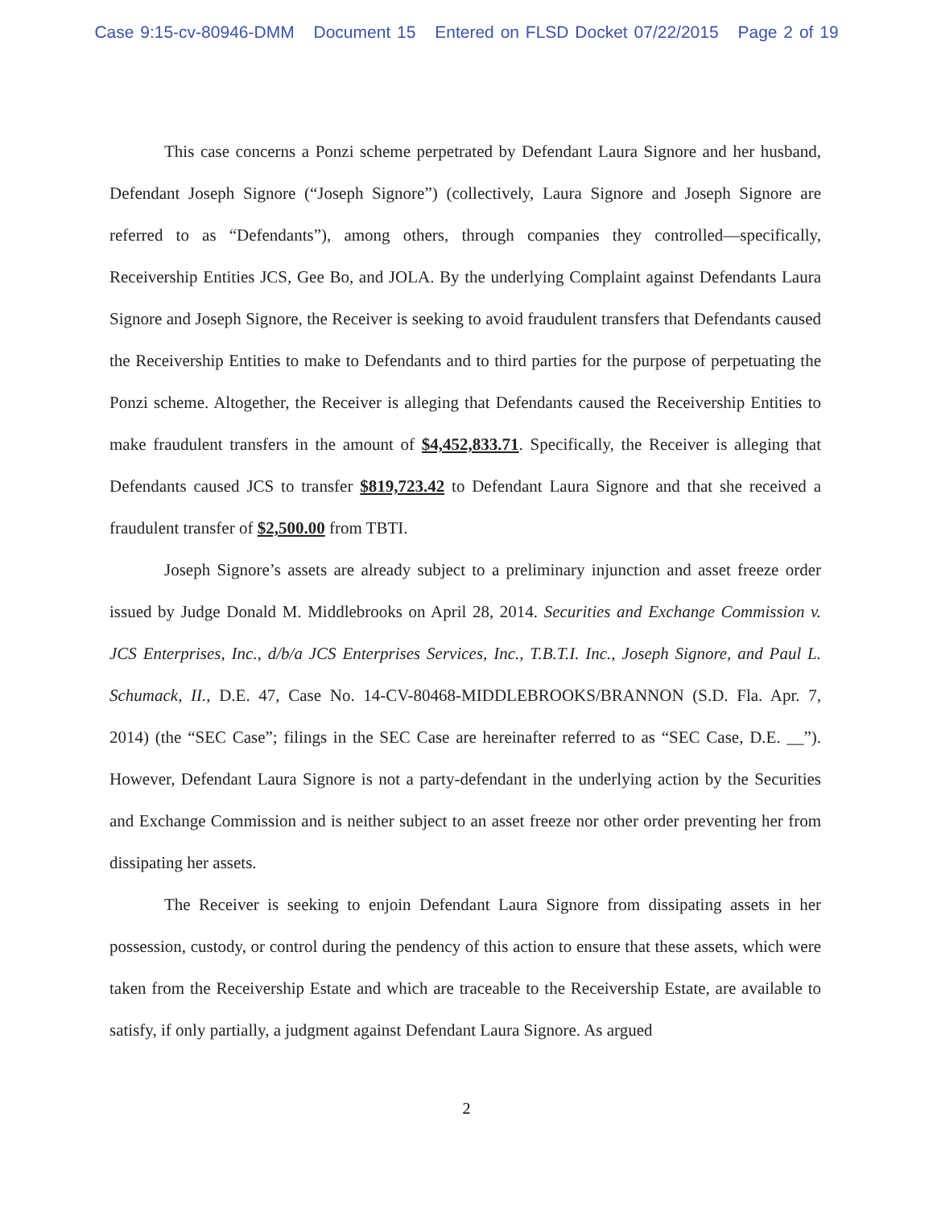Case 9:15-cv-80946-DMM Document 15 Entered on FLSD Docket 07/22/2015 Page 2 of 19
This case concerns a Ponzi scheme perpetrated by Defendant Laura Signore and her husband, Defendant Joseph Signore (“Joseph Signore”) (collectively, Laura Signore and Joseph Signore are referred to as “Defendants”), among others, through companies they controlled—specifically, Receivership Entities JCS, Gee Bo, and JOLA. By the underlying Complaint against Defendants Laura Signore and Joseph Signore, the Receiver is seeking to avoid fraudulent transfers that Defendants caused the Receivership Entities to make to Defendants and to third parties for the purpose of perpetuating the Ponzi scheme. Altogether, the Receiver is alleging that Defendants caused the Receivership Entities to make fraudulent transfers in the amount of $4,452,833.71. Specifically, the Receiver is alleging that Defendants caused JCS to transfer $819,723.42 to Defendant Laura Signore and that she received a fraudulent transfer of $2,500.00 from TBTI.
Joseph Signore’s assets are already subject to a preliminary injunction and asset freeze order issued by Judge Donald M. Middlebrooks on April 28, 2014. Securities and Exchange Commission v. JCS Enterprises, Inc., d/b/a JCS Enterprises Services, Inc., T.B.T.I. Inc., Joseph Signore, and Paul L. Schumack, II., D.E. 47, Case No. 14-CV-80468-MIDDLEBROOKS/BRANNON (S.D. Fla. Apr. 7, 2014) (the “SEC Case”; filings in the SEC Case are hereinafter referred to as “SEC Case, D.E. __”). However, Defendant Laura Signore is not a party-defendant in the underlying action by the Securities and Exchange Commission and is neither subject to an asset freeze nor other order preventing her from dissipating her assets.
The Receiver is seeking to enjoin Defendant Laura Signore from dissipating assets in her possession, custody, or control during the pendency of this action to ensure that these assets, which were taken from the Receivership Estate and which are traceable to the Receivership Estate, are available to satisfy, if only partially, a judgment against Defendant Laura Signore. As argued
2